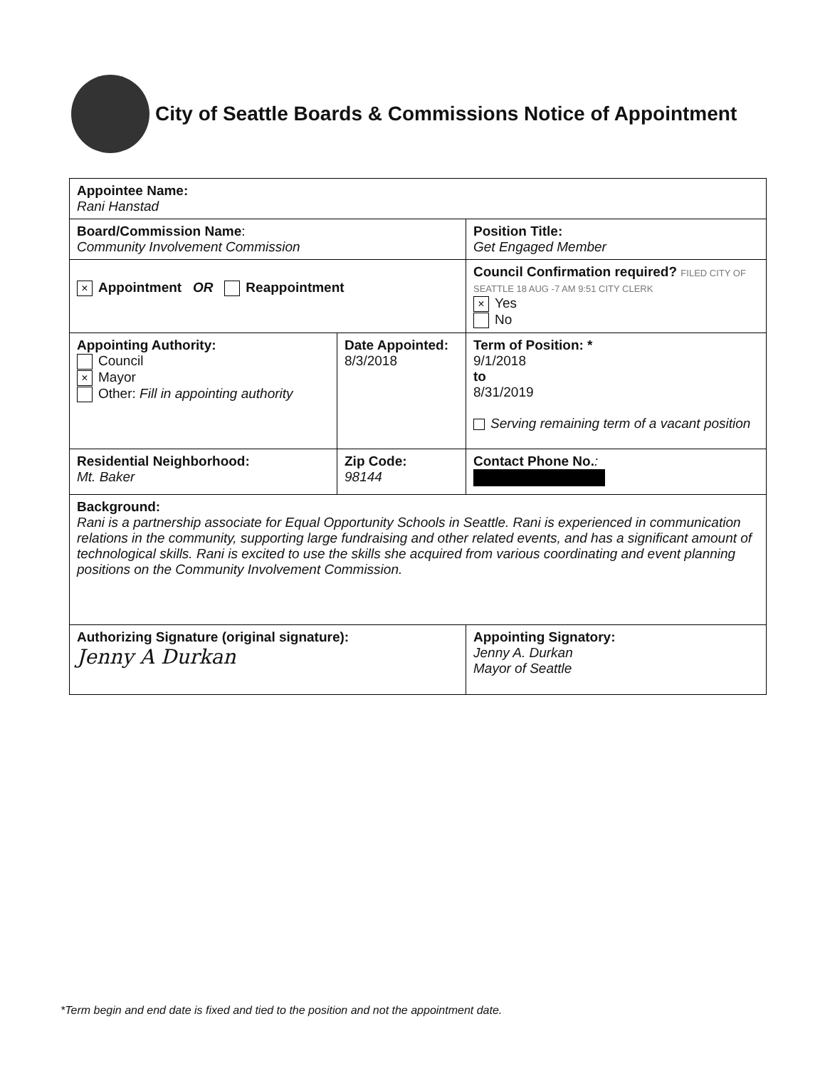City of Seattle Boards & Commissions Notice of Appointment
| Appointee Name: Rani Hanstad | | | |
| Board/Commission Name : Community Involvement Commission | | | Position Title: Get Engaged Member |
| × Appointment OR Reappointment | | Council Confirmation required? FILED CITY OF SEATTLE 18 AUG -7 AM 9:51 CITY CLERK × Yes No | |
| Appointing Authority: Council × Mayor Other: Fill in appointing authority | Date Appointed: 8/3/2018 | Term of Position: * 9/1/2018 to 8/31/2019 Serving remaining term of a vacant position | |
| Residential Neighborhood: Mt. Baker | Zip Code: 98144 | Contact Phone No. : | |
| Background: Rani is a partnership associate for Equal Opportunity Schools in Seattle. Rani is experienced in communication relations in the community, supporting large fundraising and other related events, and has a significant amount of technological skills. Rani is excited to use the skills she acquired from various coordinating and event planning positions on the Community Involvement Commission. | | | |
| Authorizing Signature (original signature): Jenny A Durkan | | Appointing Signatory: Jenny A. Durkan Mayor of Seattle | |
*Term begin and end date is fixed and tied to the position and not the appointment date.